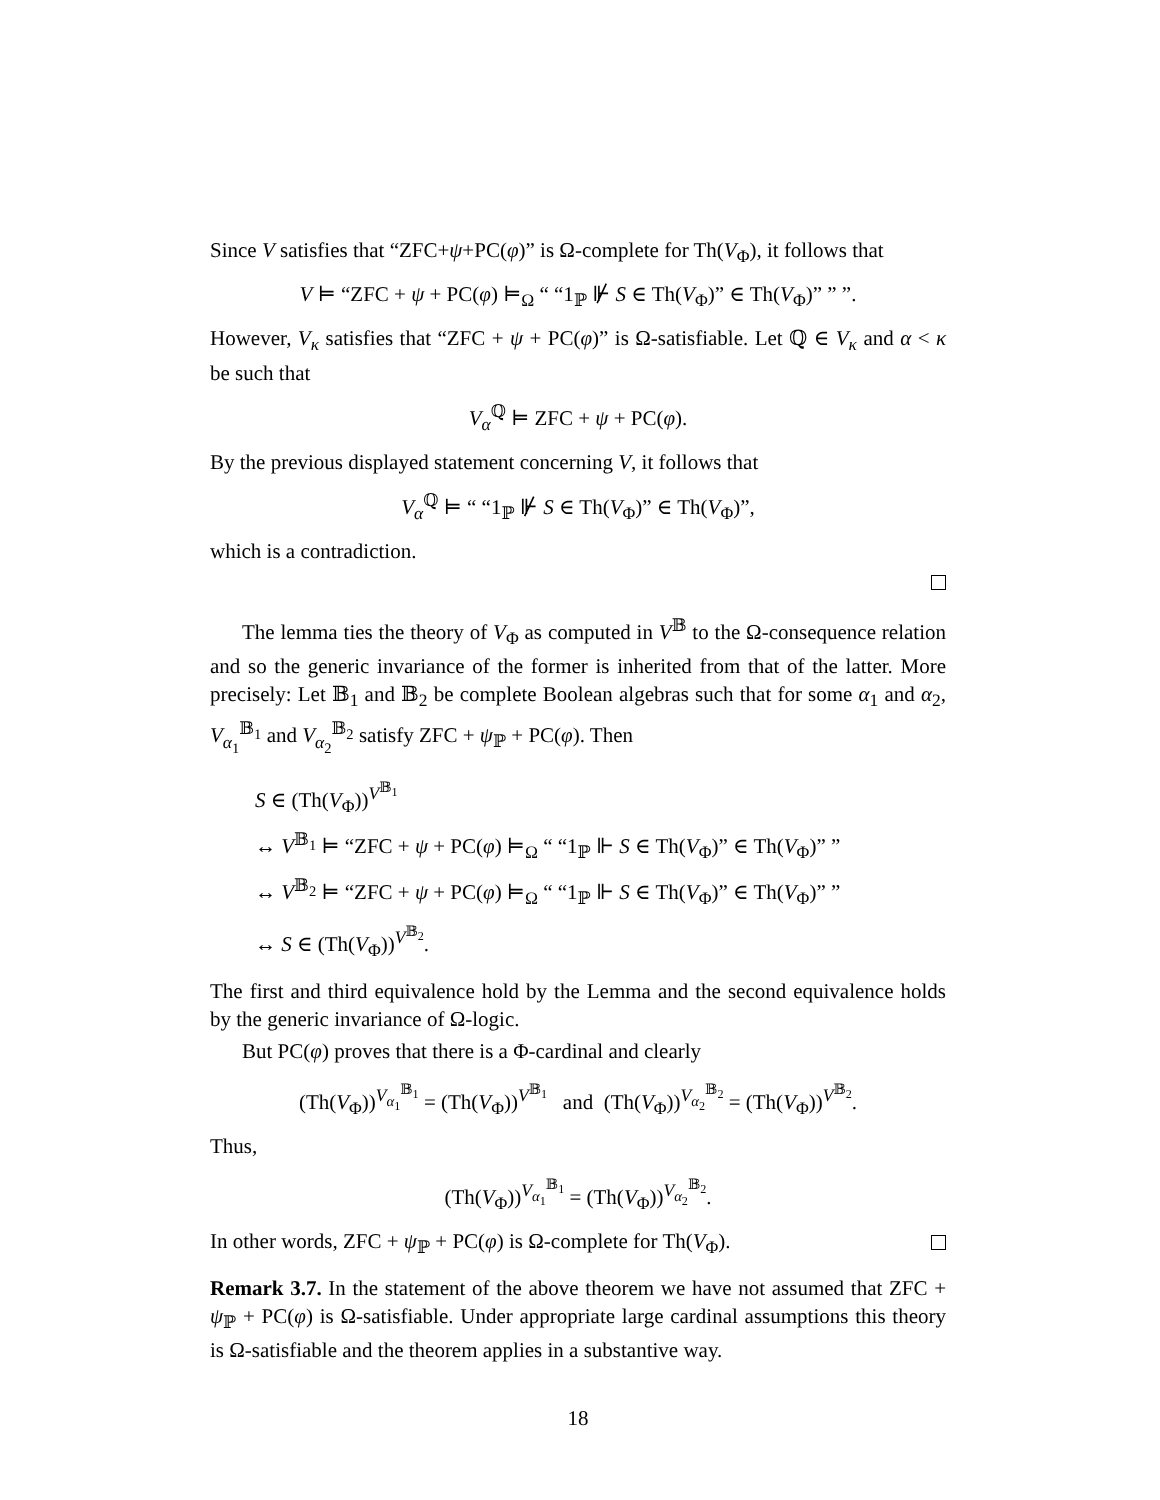Since V satisfies that “ZFC+ψ+PC(φ)” is Ω-complete for Th(V<sub>Φ</sub>), it follows that
V ⊨ “ZFC + ψ + PC(φ) ⊨<sub>Ω</sub> “ “1<sub>ℙ</sub> ⊮ S ∈ Th(V<sub>Φ</sub>)” ∈ Th(V<sub>Φ</sub>)” ” ”.
However, V<sub>κ</sub> satisfies that “ZFC + ψ + PC(φ)” is Ω-satisfiable. Let ℚ ∈ V<sub>κ</sub> and α < κ be such that
V<sub>α</sub><sup>ℚ</sup> ⊨ ZFC + ψ + PC(φ).
By the previous displayed statement concerning V, it follows that
V<sub>α</sub><sup>ℚ</sup> ⊨ “ “1<sub>ℙ</sub> ⊮ S ∈ Th(V<sub>Φ</sub>)” ∈ Th(V<sub>Φ</sub>)”,
which is a contradiction.
The lemma ties the theory of V<sub>Φ</sub> as computed in V<sup>𝔹</sup> to the Ω-consequence relation and so the generic invariance of the former is inherited from that of the latter. More precisely: Let 𝔹<sub>1</sub> and 𝔹<sub>2</sub> be complete Boolean algebras such that for some α<sub>1</sub> and α<sub>2</sub>, V<sub>α<sub>1</sub></sub><sup>𝔹<sub>1</sub></sup> and V<sub>α<sub>2</sub></sub><sup>𝔹<sub>2</sub></sup> satisfy ZFC + ψ<sub>ℙ</sub> + PC(φ). Then
S ∈ (Th(V<sub>Φ</sub>))<sup>V<sup>𝔹<sub>1</sub></sup></sup>
↔ V<sup>𝔹<sub>1</sub></sup> ⊨ “ZFC + ψ + PC(φ) ⊨<sub>Ω</sub> “ “1<sub>ℙ</sub> ⊩ S ∈ Th(V<sub>Φ</sub>)” ∈ Th(V<sub>Φ</sub>)” ”
↔ V<sup>𝔹<sub>2</sub></sup> ⊨ “ZFC + ψ + PC(φ) ⊨<sub>Ω</sub> “ “1<sub>ℙ</sub> ⊩ S ∈ Th(V<sub>Φ</sub>)” ∈ Th(V<sub>Φ</sub>)” ”
↔ S ∈ (Th(V<sub>Φ</sub>))<sup>V<sup>𝔹<sub>2</sub></sup></sup>.
The first and third equivalence hold by the Lemma and the second equivalence holds by the generic invariance of Ω-logic.
But PC(φ) proves that there is a Φ-cardinal and clearly
(Th(V<sub>Φ</sub>))<sup>V<sub>α<sub>1</sub></sub><sup>𝔹<sub>1</sub></sup></sup> = (Th(V<sub>Φ</sub>))<sup>V<sup>𝔹<sub>1</sub></sup></sup> and (Th(V<sub>Φ</sub>))<sup>V<sub>α<sub>2</sub></sub><sup>𝔹<sub>2</sub></sup></sup> = (Th(V<sub>Φ</sub>))<sup>V<sup>𝔹<sub>2</sub></sup></sup>.
Thus,
(Th(V<sub>Φ</sub>))<sup>V<sub>α<sub>1</sub></sub><sup>𝔹<sub>1</sub></sup></sup> = (Th(V<sub>Φ</sub>))<sup>V<sub>α<sub>2</sub></sub><sup>𝔹<sub>2</sub></sup></sup>.
In other words, ZFC + ψ<sub>ℙ</sub> + PC(φ) is Ω-complete for Th(V<sub>Φ</sub>).
Remark 3.7. In the statement of the above theorem we have not assumed that ZFC + ψ<sub>ℙ</sub> + PC(φ) is Ω-satisfiable. Under appropriate large cardinal assumptions this theory is Ω-satisfiable and the theorem applies in a substantive way.
18